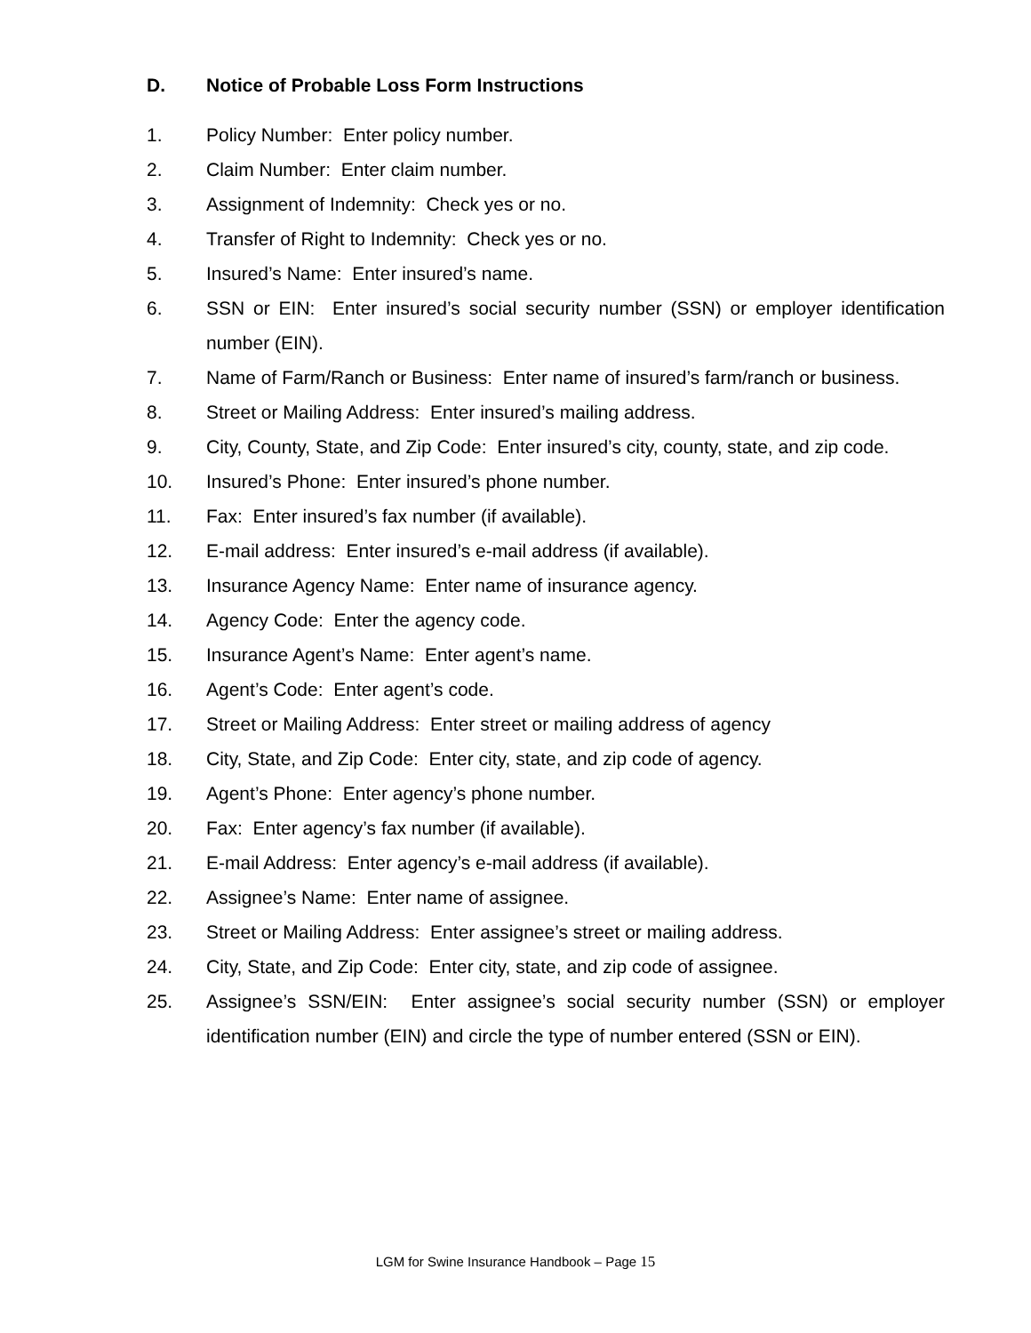D. Notice of Probable Loss Form Instructions
1. Policy Number: Enter policy number.
2. Claim Number: Enter claim number.
3. Assignment of Indemnity: Check yes or no.
4. Transfer of Right to Indemnity: Check yes or no.
5. Insured’s Name: Enter insured’s name.
6. SSN or EIN: Enter insured’s social security number (SSN) or employer identification number (EIN).
7. Name of Farm/Ranch or Business: Enter name of insured’s farm/ranch or business.
8. Street or Mailing Address: Enter insured’s mailing address.
9. City, County, State, and Zip Code: Enter insured’s city, county, state, and zip code.
10. Insured’s Phone: Enter insured’s phone number.
11. Fax: Enter insured’s fax number (if available).
12. E-mail address: Enter insured’s e-mail address (if available).
13. Insurance Agency Name: Enter name of insurance agency.
14. Agency Code: Enter the agency code.
15. Insurance Agent’s Name: Enter agent’s name.
16. Agent’s Code: Enter agent’s code.
17. Street or Mailing Address: Enter street or mailing address of agency
18. City, State, and Zip Code: Enter city, state, and zip code of agency.
19. Agent’s Phone: Enter agency’s phone number.
20. Fax: Enter agency’s fax number (if available).
21. E-mail Address: Enter agency’s e-mail address (if available).
22. Assignee’s Name: Enter name of assignee.
23. Street or Mailing Address: Enter assignee’s street or mailing address.
24. City, State, and Zip Code: Enter city, state, and zip code of assignee.
25. Assignee’s SSN/EIN: Enter assignee’s social security number (SSN) or employer identification number (EIN) and circle the type of number entered (SSN or EIN).
LGM for Swine Insurance Handbook – Page 15